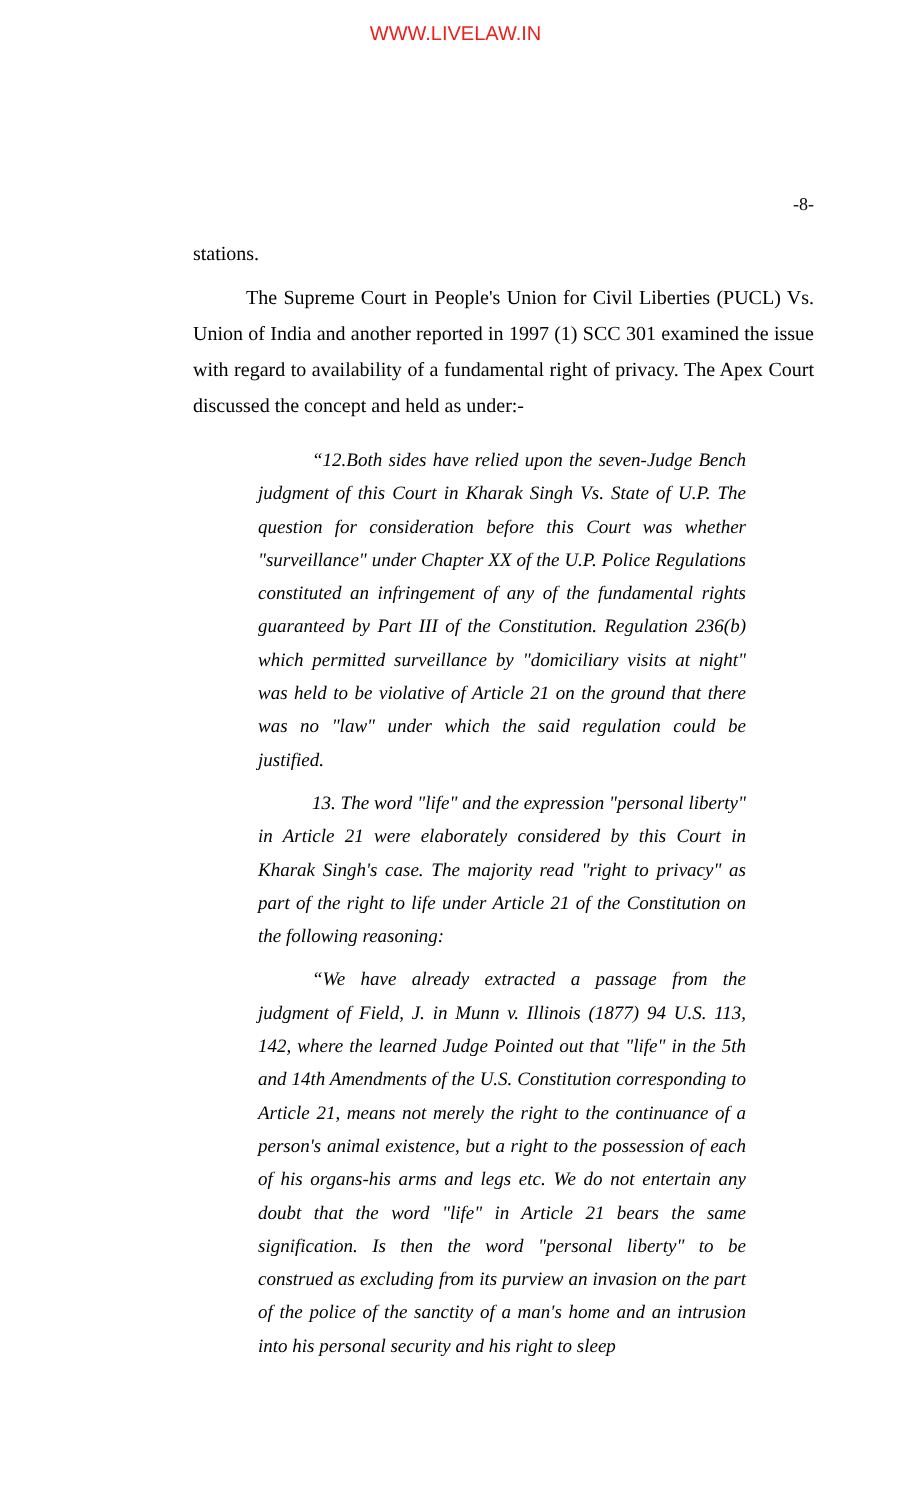WWW.LIVELAW.IN
-8-
stations.
The Supreme Court in People's Union for Civil Liberties (PUCL) Vs. Union of India and another reported in 1997 (1) SCC 301 examined the issue with regard to availability of a fundamental right of privacy. The Apex Court discussed the concept and held as under:-
“12.Both sides have relied upon the seven-Judge Bench judgment of this Court in Kharak Singh Vs. State of U.P. The question for consideration before this Court was whether "surveillance" under Chapter XX of the U.P. Police Regulations constituted an infringement of any of the fundamental rights guaranteed by Part III of the Constitution. Regulation 236(b) which permitted surveillance by "domiciliary visits at night" was held to be violative of Article 21 on the ground that there was no "law" under which the said regulation could be justified.
13. The word "life" and the expression "personal liberty" in Article 21 were elaborately considered by this Court in Kharak Singh's case. The majority read "right to privacy" as part of the right to life under Article 21 of the Constitution on the following reasoning:
“We have already extracted a passage from the judgment of Field, J. in Munn v. Illinois (1877) 94 U.S. 113, 142, where the learned Judge Pointed out that "life" in the 5th and 14th Amendments of the U.S. Constitution corresponding to Article 21, means not merely the right to the continuance of a person's animal existence, but a right to the possession of each of his organs-his arms and legs etc. We do not entertain any doubt that the word "life" in Article 21 bears the same signification. Is then the word "personal liberty" to be construed as excluding from its purview an invasion on the part of the police of the sanctity of a man's home and an intrusion into his personal security and his right to sleep